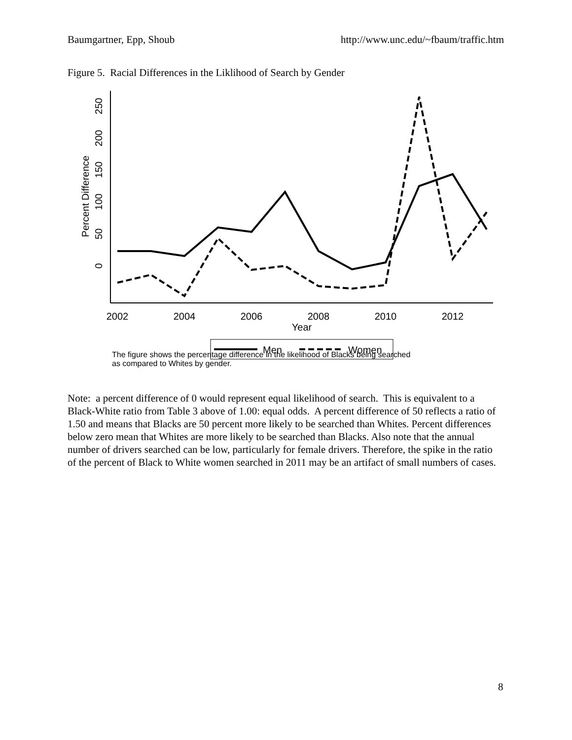Baumgartner, Epp, Shoub http://www.unc.edu/~fbaum/traffic.htm
Figure 5. Racial Differences in the Liklihood of Search by Gender
2002
2004
2006
2008
2010
2012
Year
0
50
100
150
200
250
Percent Difference
Men
Women
The figure shows the percentage difference in the likelihood of Blacks being searched
as compared to Whites by gender.
Note: a percent difference of 0 would represent equal likelihood of search. This is equivalent to a Black-White ratio from Table 3 above of 1.00: equal odds. A percent difference of 50 reflects a ratio of 1.50 and means that Blacks are 50 percent more likely to be searched than Whites. Percent differences below zero mean that Whites are more likely to be searched than Blacks. Also note that the annual number of drivers searched can be low, particularly for female drivers. Therefore, the spike in the ratio of the percent of Black to White women searched in 2011 may be an artifact of small numbers of cases.
8